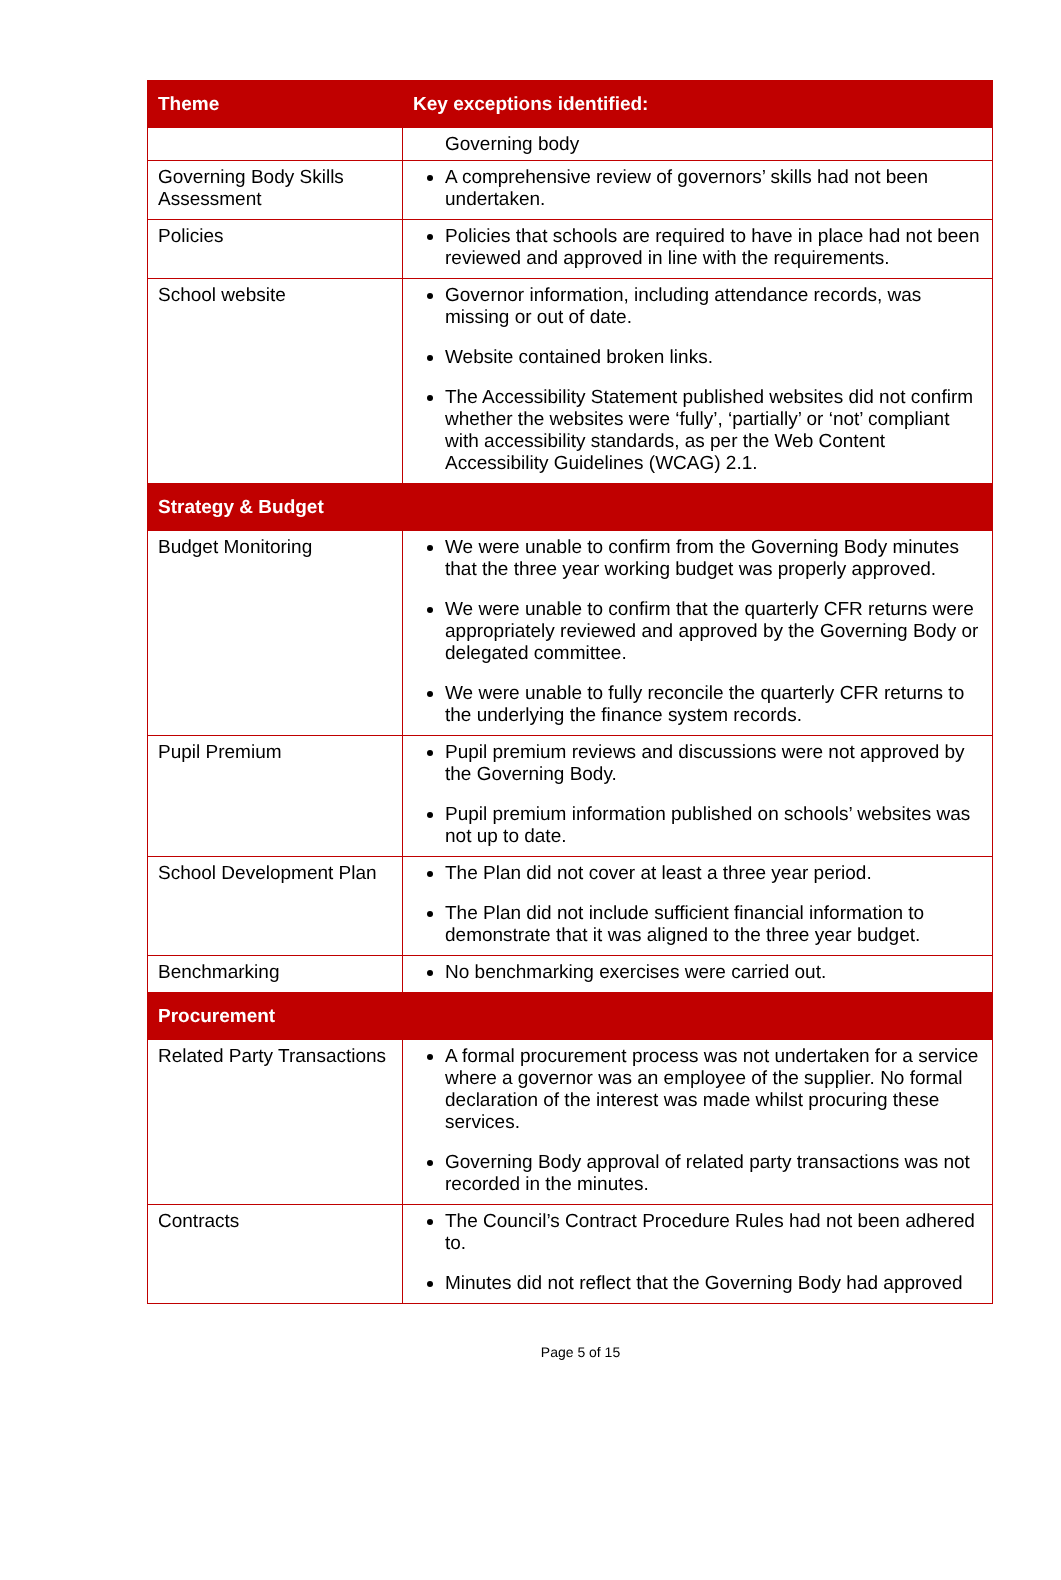| Theme | Key exceptions identified: |
| --- | --- |
| | Governing body |
| Governing Body Skills Assessment | A comprehensive review of governors’ skills had not been undertaken. |
| Policies | Policies that schools are required to have in place had not been reviewed and approved in line with the requirements. |
| School website | Governor information, including attendance records, was missing or out of date. Website contained broken links. The Accessibility Statement published websites did not confirm whether the websites were ‘fully’, ‘partially’ or ‘not’ compliant with accessibility standards, as per the Web Content Accessibility Guidelines (WCAG) 2.1. |
| Strategy & Budget | |
| Budget Monitoring | We were unable to confirm from the Governing Body minutes that the three year working budget was properly approved. We were unable to confirm that the quarterly CFR returns were appropriately reviewed and approved by the Governing Body or delegated committee. We were unable to fully reconcile the quarterly CFR returns to the underlying the finance system records. |
| Pupil Premium | Pupil premium reviews and discussions were not approved by the Governing Body. Pupil premium information published on schools’ websites was not up to date. |
| School Development Plan | The Plan did not cover at least a three year period. The Plan did not include sufficient financial information to demonstrate that it was aligned to the three year budget. |
| Benchmarking | No benchmarking exercises were carried out. |
| Procurement | |
| Related Party Transactions | A formal procurement process was not undertaken for a service where a governor was an employee of the supplier. No formal declaration of the interest was made whilst procuring these services. Governing Body approval of related party transactions was not recorded in the minutes. |
| Contracts | The Council’s Contract Procedure Rules had not been adhered to. Minutes did not reflect that the Governing Body had approved |
Page 5 of 15